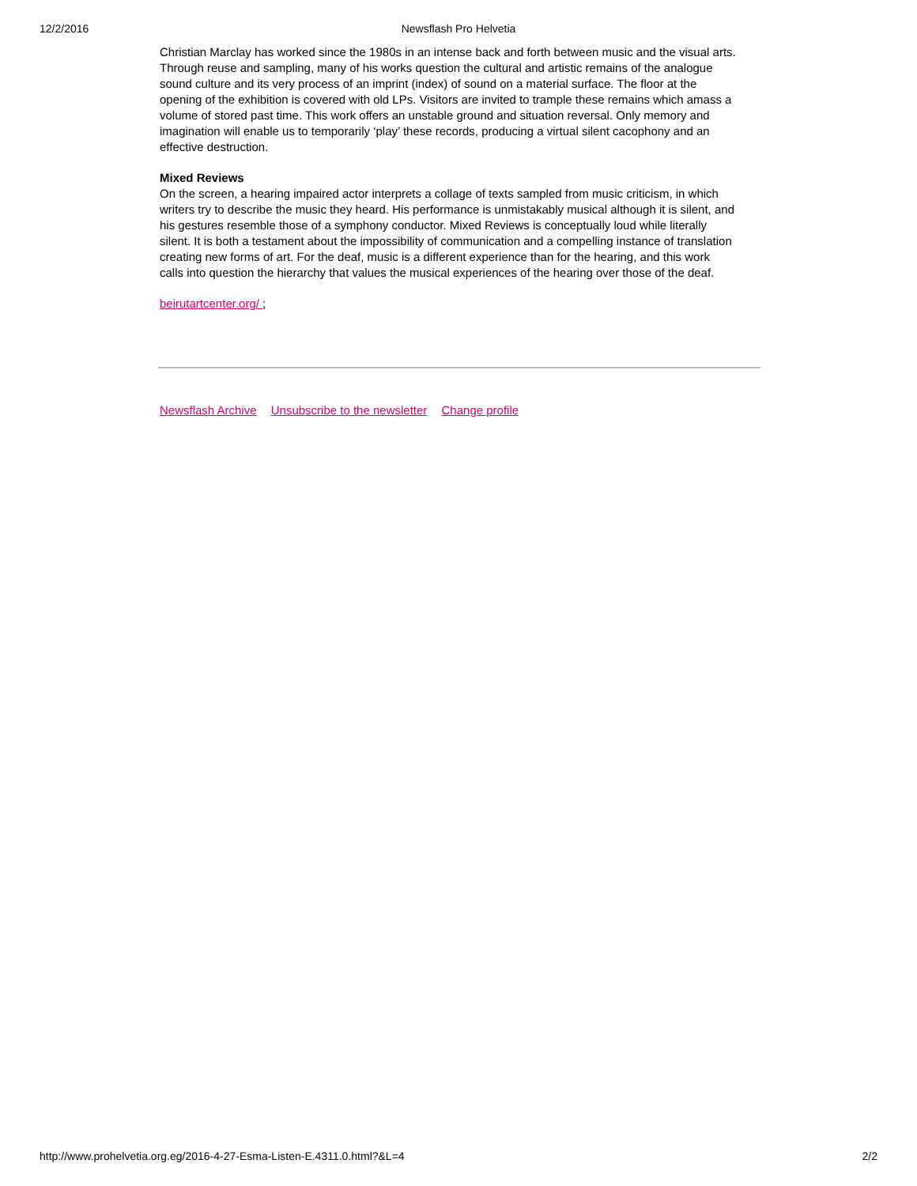12/2/2016
Newsflash Pro Helvetia
Christian Marclay has worked since the 1980s in an intense back and forth between music and the visual arts. Through reuse and sampling, many of his works question the cultural and artistic remains of the analogue sound culture and its very process of an imprint (index) of sound on a material surface. The floor at the opening of the exhibition is covered with old LPs. Visitors are invited to trample these remains which amass a volume of stored past time. This work offers an unstable ground and situation reversal. Only memory and imagination will enable us to temporarily ‘play’ these records, producing a virtual silent cacophony and an effective destruction.
Mixed Reviews
On the screen, a hearing impaired actor interprets a collage of texts sampled from music criticism, in which writers try to describe the music they heard. His performance is unmistakably musical although it is silent, and his gestures resemble those of a symphony conductor. Mixed Reviews is conceptually loud while literally silent. It is both a testament about the impossibility of communication and a compelling instance of translation creating new forms of art. For the deaf, music is a different experience than for the hearing, and this work calls into question the hierarchy that values the musical experiences of the hearing over those of the deaf.
beirutartcenter.org/ ;
Newsflash Archive Unsubscribe to the newsletter Change profile
http://www.prohelvetia.org.eg/2016-4-27-Esma-Listen-E.4311.0.html?&L=4 2/2